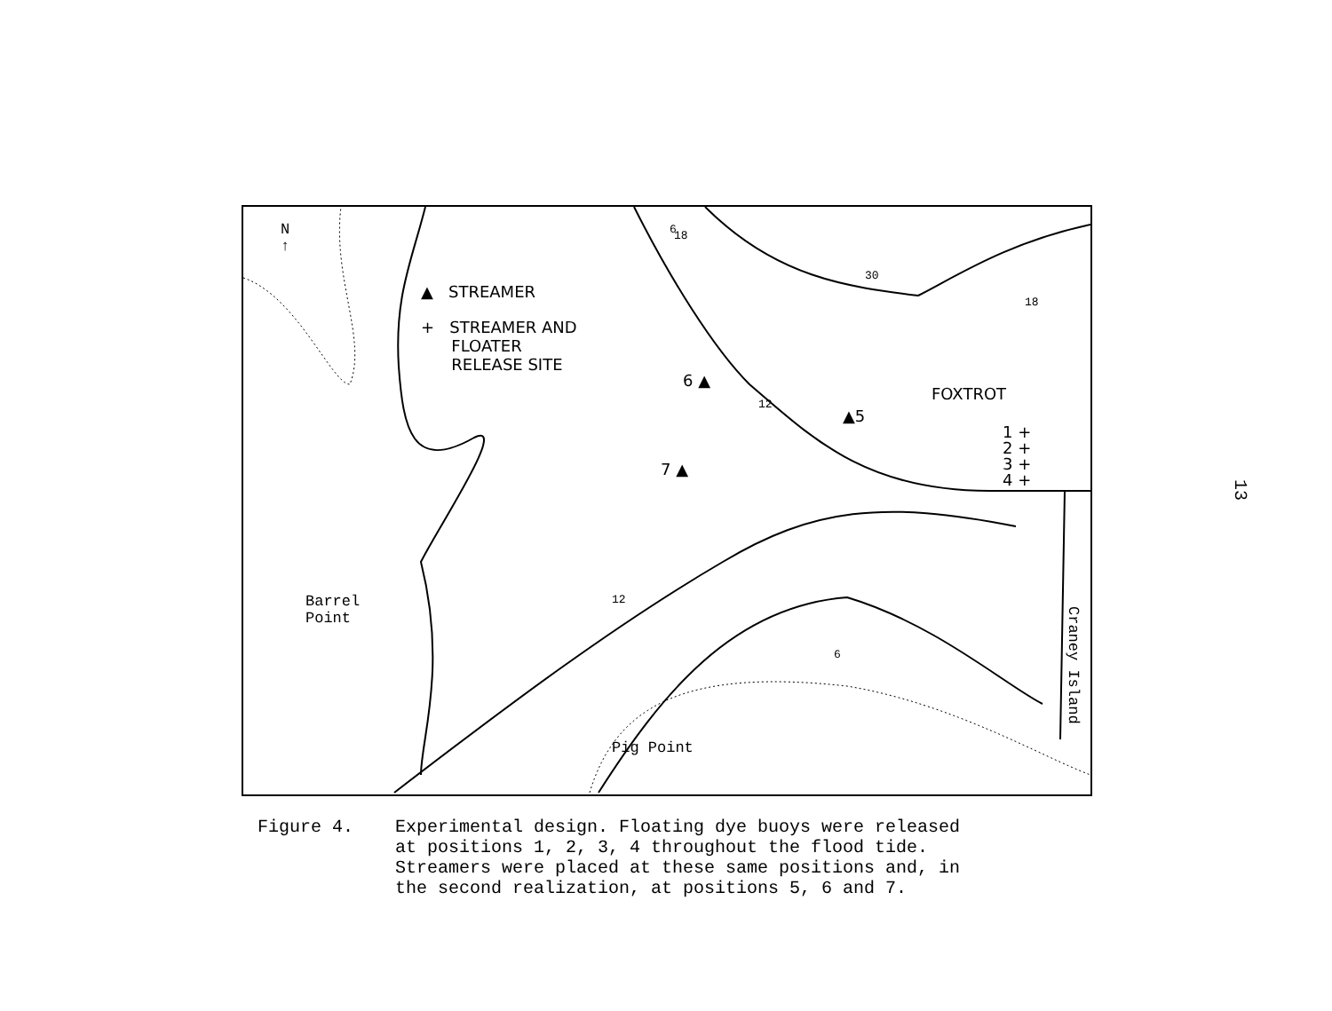N
↑
▲ STREAMER
+ STREAMER AND
FLOATER
RELEASE SITE
6 ▲
▲5
7 ▲
FOXTROT
1 +
2 +
3 +
4 +
Barrel
Point
Pig Point
Craney Island
6 18
30
18
12
12
6
Figure 4. Experimental design. Floating dye buoys were released
at positions 1, 2, 3, 4 throughout the flood tide.
Streamers were placed at these same positions and, in
the second realization, at positions 5, 6 and 7.
13